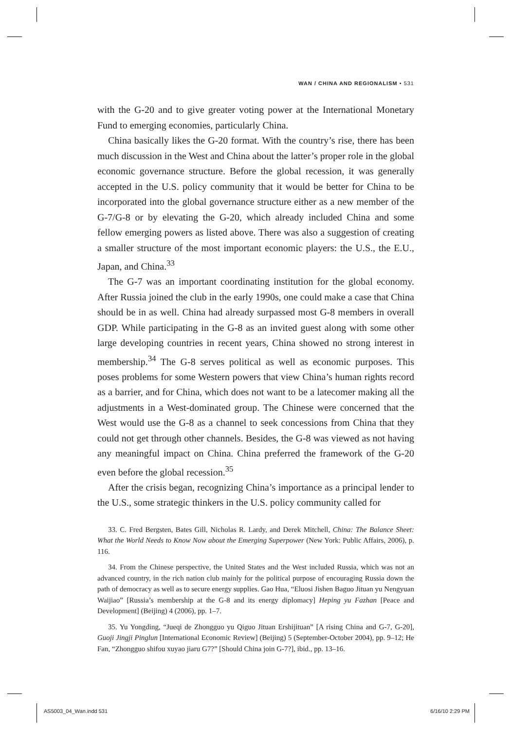WAN / CHINA AND REGIONALISM • 531
with the G-20 and to give greater voting power at the International Monetary Fund to emerging economies, particularly China.
China basically likes the G-20 format. With the country’s rise, there has been much discussion in the West and China about the latter’s proper role in the global economic governance structure. Before the global recession, it was generally accepted in the U.S. policy community that it would be better for China to be incorporated into the global governance structure either as a new member of the G-7/G-8 or by elevating the G-20, which already included China and some fellow emerging powers as listed above. There was also a suggestion of creating a smaller structure of the most important economic players: the U.S., the E.U., Japan, and China.<sup>33</sup>
The G-7 was an important coordinating institution for the global economy. After Russia joined the club in the early 1990s, one could make a case that China should be in as well. China had already surpassed most G-8 members in overall GDP. While participating in the G-8 as an invited guest along with some other large developing countries in recent years, China showed no strong interest in membership.<sup>34</sup> The G-8 serves political as well as economic purposes. This poses problems for some Western powers that view China’s human rights record as a barrier, and for China, which does not want to be a latecomer making all the adjustments in a West-dominated group. The Chinese were concerned that the West would use the G-8 as a channel to seek concessions from China that they could not get through other channels. Besides, the G-8 was viewed as not having any meaningful impact on China. China preferred the framework of the G-20 even before the global recession.<sup>35</sup>
After the crisis began, recognizing China’s importance as a principal lender to the U.S., some strategic thinkers in the U.S. policy community called for
33. C. Fred Bergsten, Bates Gill, Nicholas R. Lardy, and Derek Mitchell, China: The Balance Sheet: What the World Needs to Know Now about the Emerging Superpower (New York: Public Affairs, 2006), p. 116.
34. From the Chinese perspective, the United States and the West included Russia, which was not an advanced country, in the rich nation club mainly for the political purpose of encouraging Russia down the path of democracy as well as to secure energy supplies. Gao Hua, “Eluosi Jishen Baguo Jituan yu Nengyuan Waijiao” [Russia’s membership at the G-8 and its energy diplomacy] Heping yu Fazhan [Peace and Development] (Beijing) 4 (2006), pp. 1–7.
35. Yu Yongding, “Jueqi de Zhongguo yu Qiguo Jituan Ershijituan” [A rising China and G-7, G-20], Guoji Jingji Pinglun [International Economic Review] (Beijing) 5 (September-October 2004), pp. 9–12; He Fan, “Zhongguo shifou xuyao jiaru G7?” [Should China join G-7?], ibid., pp. 13–16.
AS5003_04_Wan.indd 531 6/16/10 2:29 PM